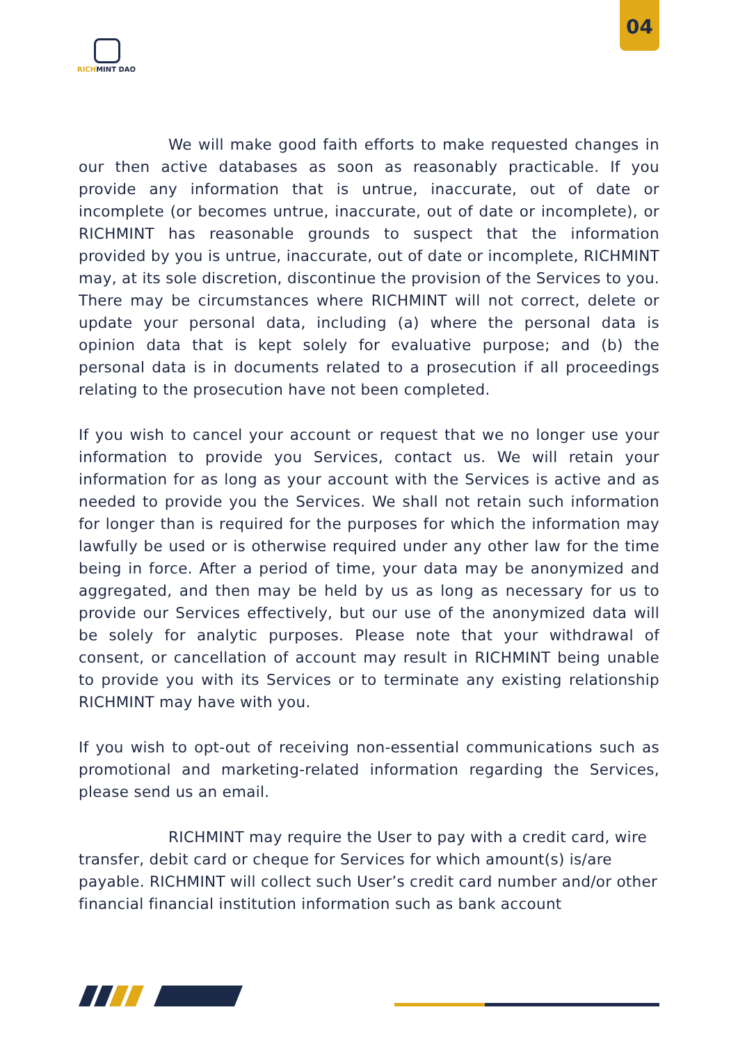RICHMINT DAO
04
We will make good faith efforts to make requested changes in our then active databases as soon as reasonably practicable. If you provide any information that is untrue, inaccurate, out of date or incomplete (or becomes untrue, inaccurate, out of date or incomplete), or RICHMINT has reasonable grounds to suspect that the information provided by you is untrue, inaccurate, out of date or incomplete, RICHMINT may, at its sole discretion, discontinue the provision of the Services to you. There may be circumstances where RICHMINT will not correct, delete or update your personal data, including (a) where the personal data is opinion data that is kept solely for evaluative purpose; and (b) the personal data is in documents related to a prosecution if all proceedings relating to the prosecution have not been completed.
If you wish to cancel your account or request that we no longer use your information to provide you Services, contact us. We will retain your information for as long as your account with the Services is active and as needed to provide you the Services. We shall not retain such information for longer than is required for the purposes for which the information may lawfully be used or is otherwise required under any other law for the time being in force. After a period of time, your data may be anonymized and aggregated, and then may be held by us as long as necessary for us to provide our Services effectively, but our use of the anonymized data will be solely for analytic purposes. Please note that your withdrawal of consent, or cancellation of account may result in RICHMINT being unable to provide you with its Services or to terminate any existing relationship RICHMINT may have with you.
If you wish to opt-out of receiving non-essential communications such as promotional and marketing-related information regarding the Services, please send us an email.
RICHMINT may require the User to pay with a credit card, wire transfer, debit card or cheque for Services for which amount(s) is/are payable. RICHMINT will collect such User’s credit card number and/or other financial financial institution information such as bank account